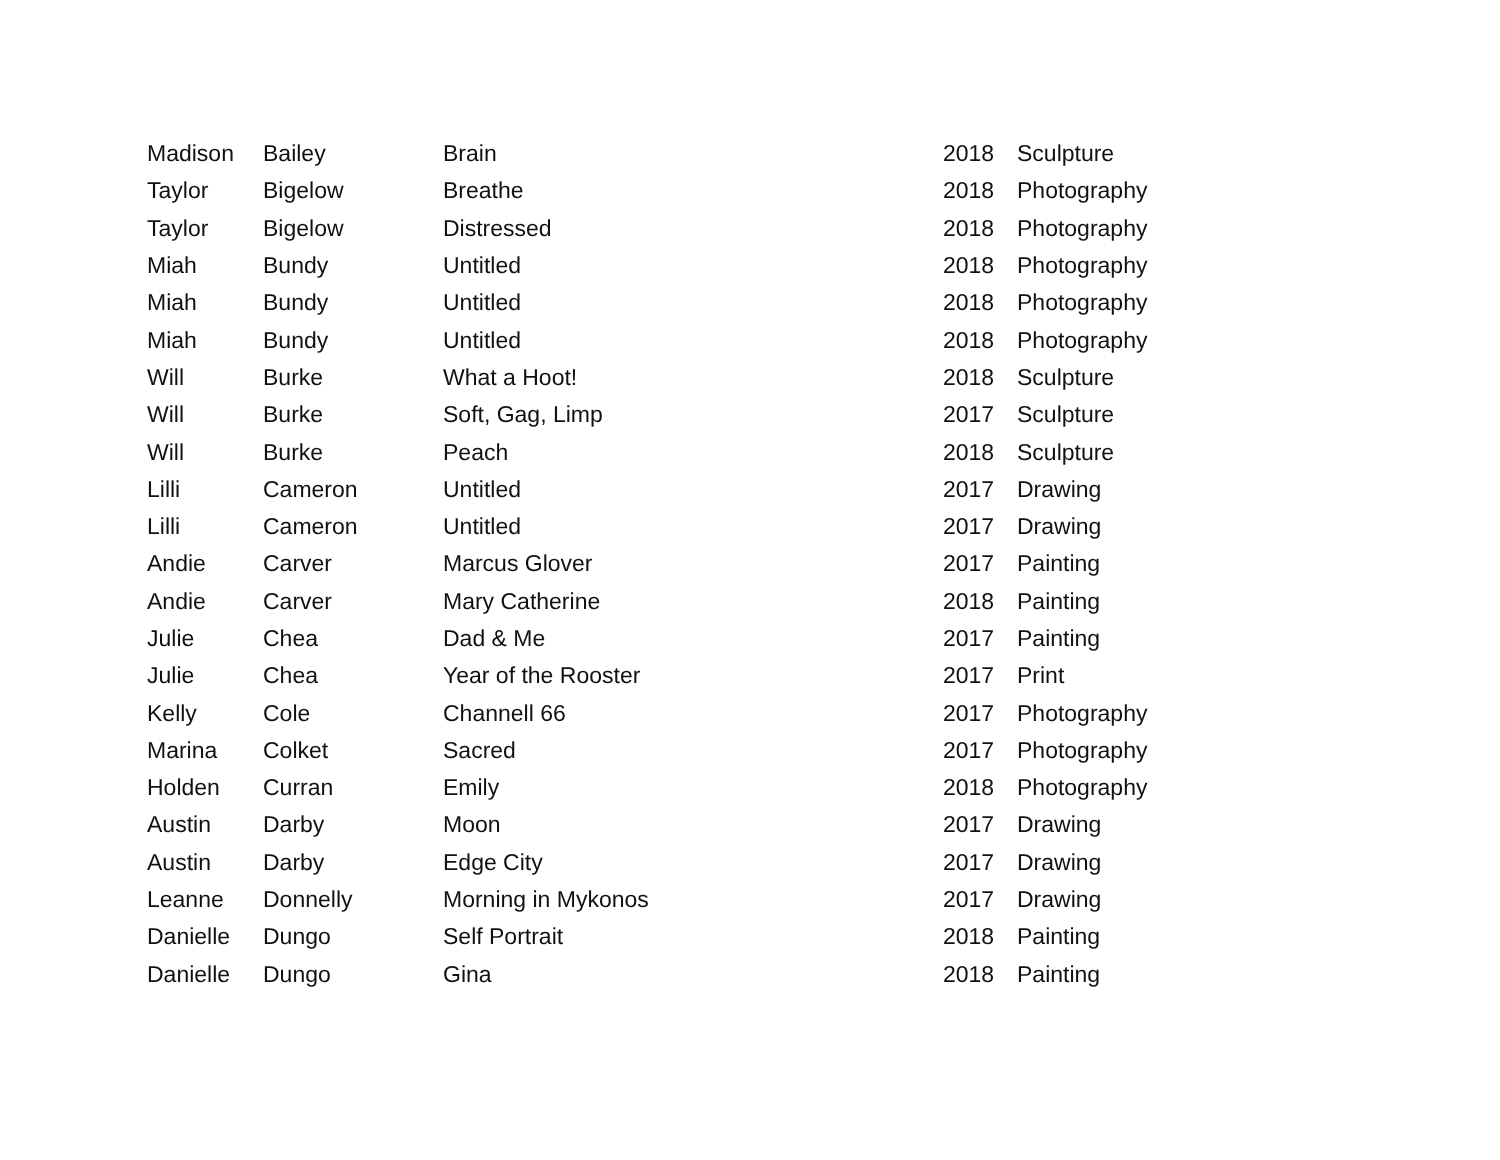| Madison | Bailey | Brain | 2018 | Sculpture |
| Taylor | Bigelow | Breathe | 2018 | Photography |
| Taylor | Bigelow | Distressed | 2018 | Photography |
| Miah | Bundy | Untitled | 2018 | Photography |
| Miah | Bundy | Untitled | 2018 | Photography |
| Miah | Bundy | Untitled | 2018 | Photography |
| Will | Burke | What a Hoot! | 2018 | Sculpture |
| Will | Burke | Soft, Gag, Limp | 2017 | Sculpture |
| Will | Burke | Peach | 2018 | Sculpture |
| Lilli | Cameron | Untitled | 2017 | Drawing |
| Lilli | Cameron | Untitled | 2017 | Drawing |
| Andie | Carver | Marcus Glover | 2017 | Painting |
| Andie | Carver | Mary Catherine | 2018 | Painting |
| Julie | Chea | Dad & Me | 2017 | Painting |
| Julie | Chea | Year of the Rooster | 2017 | Print |
| Kelly | Cole | Channell 66 | 2017 | Photography |
| Marina | Colket | Sacred | 2017 | Photography |
| Holden | Curran | Emily | 2018 | Photography |
| Austin | Darby | Moon | 2017 | Drawing |
| Austin | Darby | Edge City | 2017 | Drawing |
| Leanne | Donnelly | Morning in Mykonos | 2017 | Drawing |
| Danielle | Dungo | Self Portrait | 2018 | Painting |
| Danielle | Dungo | Gina | 2018 | Painting |